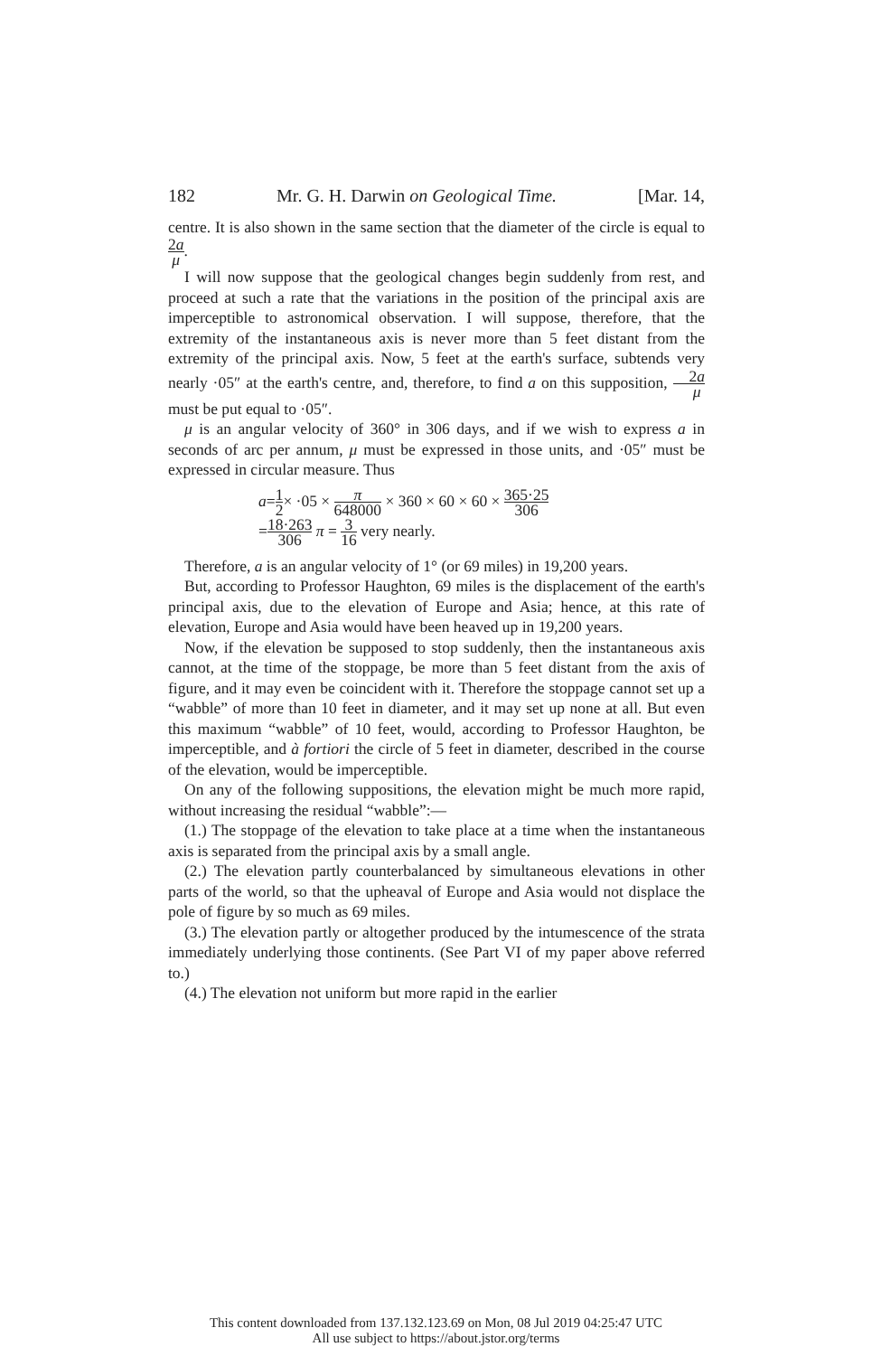182 Mr. G. H. Darwin on Geological Time. [Mar. 14,
centre. It is also shown in the same section that the diameter of the circle is equal to 2a μ.
I will now suppose that the geological changes begin suddenly from rest, and proceed at such a rate that the variations in the position of the principal axis are imperceptible to astronomical observation. I will suppose, therefore, that the extremity of the instantaneous axis is never more than 5 feet distant from the extremity of the principal axis. Now, 5 feet at the earth's surface, subtends very nearly ·05″ at the earth's centre, and, therefore, to find a on this supposition, 2a μ must be put equal to ·05″.
μ is an angular velocity of 360° in 306 days, and if we wish to express a in seconds of arc per annum, μ must be expressed in those units, and ·05″ must be expressed in circular measure. Thus
a=1 2× ·05 × π 648000 × 360 × 60 × 60 × 365·25 306
=18·263 306 π = 3 16 very nearly.
Therefore, a is an angular velocity of 1° (or 69 miles) in 19,200 years.
But, according to Professor Haughton, 69 miles is the displacement of the earth's principal axis, due to the elevation of Europe and Asia; hence, at this rate of elevation, Europe and Asia would have been heaved up in 19,200 years.
Now, if the elevation be supposed to stop suddenly, then the instantaneous axis cannot, at the time of the stoppage, be more than 5 feet distant from the axis of figure, and it may even be coincident with it. Therefore the stoppage cannot set up a “wabble” of more than 10 feet in diameter, and it may set up none at all. But even this maximum “wabble” of 10 feet, would, according to Professor Haughton, be imperceptible, and à fortiori the circle of 5 feet in diameter, described in the course of the elevation, would be imperceptible.
On any of the following suppositions, the elevation might be much more rapid, without increasing the residual “wabble”:—
(1.) The stoppage of the elevation to take place at a time when the instantaneous axis is separated from the principal axis by a small angle.
(2.) The elevation partly counterbalanced by simultaneous elevations in other parts of the world, so that the upheaval of Europe and Asia would not displace the pole of figure by so much as 69 miles.
(3.) The elevation partly or altogether produced by the intumescence of the strata immediately underlying those continents. (See Part VI of my paper above referred to.)
(4.) The elevation not uniform but more rapid in the earlier
This content downloaded from 137.132.123.69 on Mon, 08 Jul 2019 04:25:47 UTC
All use subject to https://about.jstor.org/terms